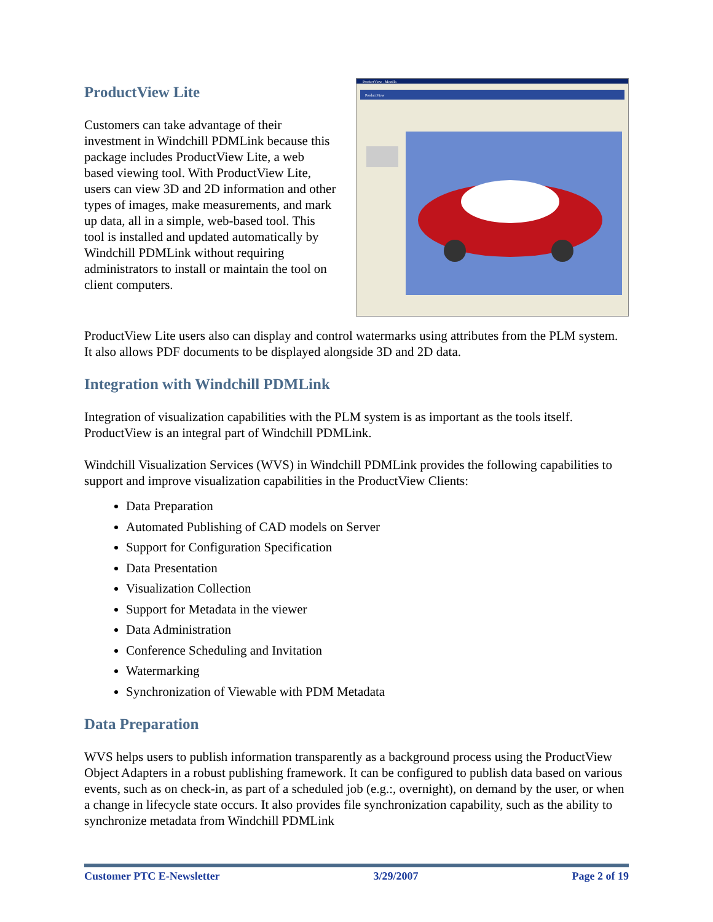ProductView Lite
Customers can take advantage of their investment in Windchill PDMLink because this package includes ProductView Lite, a web based viewing tool. With ProductView Lite, users can view 3D and 2D information and other types of images, make measurements, and mark up data, all in a simple, web-based tool. This tool is installed and updated automatically by Windchill PDMLink without requiring administrators to install or maintain the tool on client computers.
ProductView - Mozilla
ProductView
ProductView Lite users also can display and control watermarks using attributes from the PLM system. It also allows PDF documents to be displayed alongside 3D and 2D data.
Integration with Windchill PDMLink
Integration of visualization capabilities with the PLM system is as important as the tools itself. ProductView is an integral part of Windchill PDMLink.
Windchill Visualization Services (WVS) in Windchill PDMLink provides the following capabilities to support and improve visualization capabilities in the ProductView Clients:
Data Preparation
Automated Publishing of CAD models on Server
Support for Configuration Specification
Data Presentation
Visualization Collection
Support for Metadata in the viewer
Data Administration
Conference Scheduling and Invitation
Watermarking
Synchronization of Viewable with PDM Metadata
Data Preparation
WVS helps users to publish information transparently as a background process using the ProductView Object Adapters in a robust publishing framework. It can be configured to publish data based on various events, such as on check-in, as part of a scheduled job (e.g.:, overnight), on demand by the user, or when a change in lifecycle state occurs. It also provides file synchronization capability, such as the ability to synchronize metadata from Windchill PDMLink
Customer PTC E-Newsletter 3/29/2007 Page 2 of 19